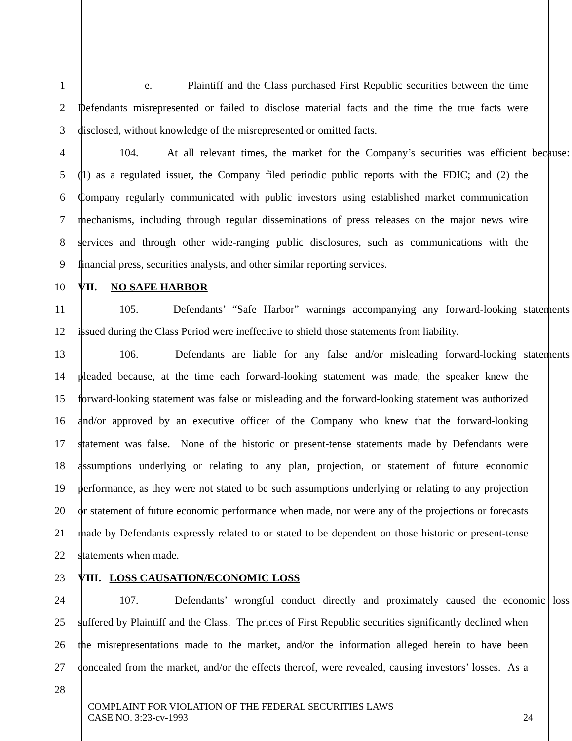1 e. Plaintiff and the Class purchased First Republic securities between the time
2 Defendants misrepresented or failed to disclose material facts and the time the true facts were
3 disclosed, without knowledge of the misrepresented or omitted facts.
4 104. At all relevant times, the market for the Company’s securities was efficient because:
5 (1) as a regulated issuer, the Company filed periodic public reports with the FDIC; and (2) the
6 Company regularly communicated with public investors using established market communication
7 mechanisms, including through regular disseminations of press releases on the major news wire
8 services and through other wide-ranging public disclosures, such as communications with the
9 financial press, securities analysts, and other similar reporting services.
10 VII. NO SAFE HARBOR
11 105. Defendants’ “Safe Harbor” warnings accompanying any forward-looking statements
12 issued during the Class Period were ineffective to shield those statements from liability.
13 106. Defendants are liable for any false and/or misleading forward-looking statements
14 pleaded because, at the time each forward-looking statement was made, the speaker knew the
15 forward-looking statement was false or misleading and the forward-looking statement was authorized
16 and/or approved by an executive officer of the Company who knew that the forward-looking
17 statement was false. None of the historic or present-tense statements made by Defendants were
18 assumptions underlying or relating to any plan, projection, or statement of future economic
19 performance, as they were not stated to be such assumptions underlying or relating to any projection
20 or statement of future economic performance when made, nor were any of the projections or forecasts
21 made by Defendants expressly related to or stated to be dependent on those historic or present-tense
22 statements when made.
23 VIII. LOSS CAUSATION/ECONOMIC LOSS
24 107. Defendants’ wrongful conduct directly and proximately caused the economic loss
25 suffered by Plaintiff and the Class. The prices of First Republic securities significantly declined when
26 the misrepresentations made to the market, and/or the information alleged herein to have been
27 concealed from the market, and/or the effects thereof, were revealed, causing investors’ losses. As a
28
COMPLAINT FOR VIOLATION OF THE FEDERAL SECURITIES LAWS
CASE NO. 3:23-cv-1993 24